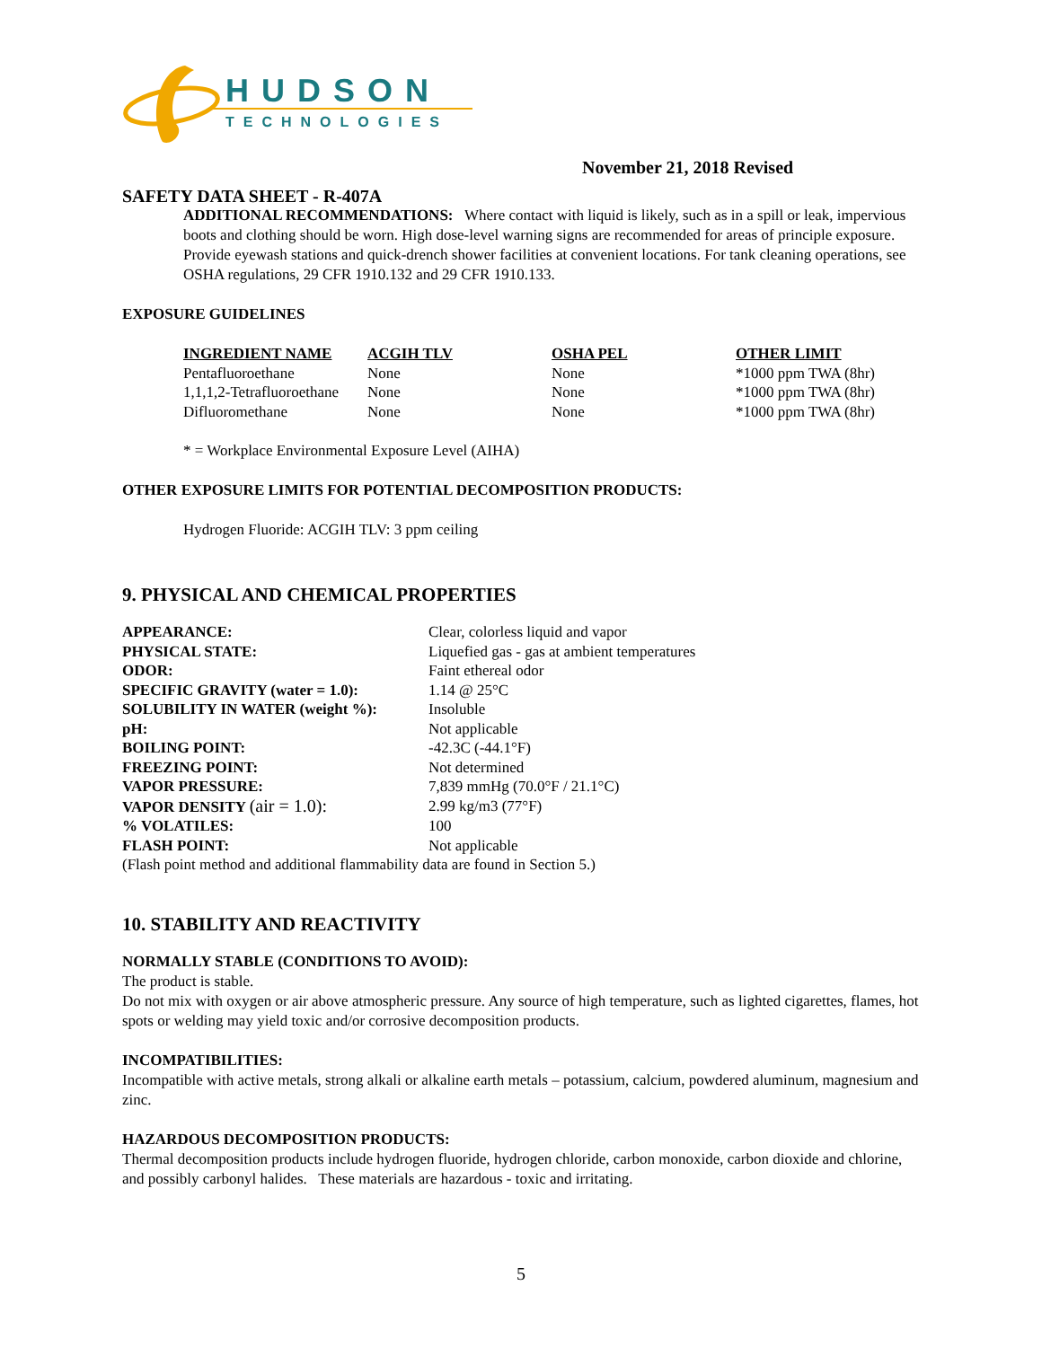HUDSON
TECHNOLOGIES
November 21, 2018 Revised
SAFETY DATA SHEET - R-407A
ADDITIONAL RECOMMENDATIONS: Where contact with liquid is likely, such as in a spill or leak, impervious boots and clothing should be worn. High dose-level warning signs are recommended for areas of principle exposure. Provide eyewash stations and quick-drench shower facilities at convenient locations. For tank cleaning operations, see OSHA regulations, 29 CFR 1910.132 and 29 CFR 1910.133.
EXPOSURE GUIDELINES
| INGREDIENT NAME | ACGIH TLV | OSHA PEL | OTHER LIMIT |
| --- | --- | --- | --- |
| Pentafluoroethane | None | None | *1000 ppm TWA (8hr) |
| 1,1,1,2-Tetrafluoroethane | None | None | *1000 ppm TWA (8hr) |
| Difluoromethane | None | None | *1000 ppm TWA (8hr) |
* = Workplace Environmental Exposure Level (AIHA)
OTHER EXPOSURE LIMITS FOR POTENTIAL DECOMPOSITION PRODUCTS:
Hydrogen Fluoride: ACGIH TLV: 3 ppm ceiling
9. PHYSICAL AND CHEMICAL PROPERTIES
| APPEARANCE: | Clear, colorless liquid and vapor |
| PHYSICAL STATE: | Liquefied gas - gas at ambient temperatures |
| ODOR: | Faint ethereal odor |
| SPECIFIC GRAVITY (water = 1.0): | 1.14 @ 25°C |
| SOLUBILITY IN WATER (weight %): | Insoluble |
| pH: | Not applicable |
| BOILING POINT: | -42.3C (-44.1°F) |
| FREEZING POINT: | Not determined |
| VAPOR PRESSURE: | 7,839 mmHg (70.0°F / 21.1°C) |
| VAPOR DENSITY (air = 1.0): | 2.99 kg/m3 (77°F) |
| % VOLATILES: | 100 |
| FLASH POINT: | Not applicable |
(Flash point method and additional flammability data are found in Section 5.)
10. STABILITY AND REACTIVITY
NORMALLY STABLE (CONDITIONS TO AVOID):
The product is stable.
Do not mix with oxygen or air above atmospheric pressure. Any source of high temperature, such as lighted cigarettes, flames, hot spots or welding may yield toxic and/or corrosive decomposition products.
INCOMPATIBILITIES:
Incompatible with active metals, strong alkali or alkaline earth metals – potassium, calcium, powdered aluminum, magnesium and zinc.
HAZARDOUS DECOMPOSITION PRODUCTS:
Thermal decomposition products include hydrogen fluoride, hydrogen chloride, carbon monoxide, carbon dioxide and chlorine, and possibly carbonyl halides. These materials are hazardous - toxic and irritating.
5